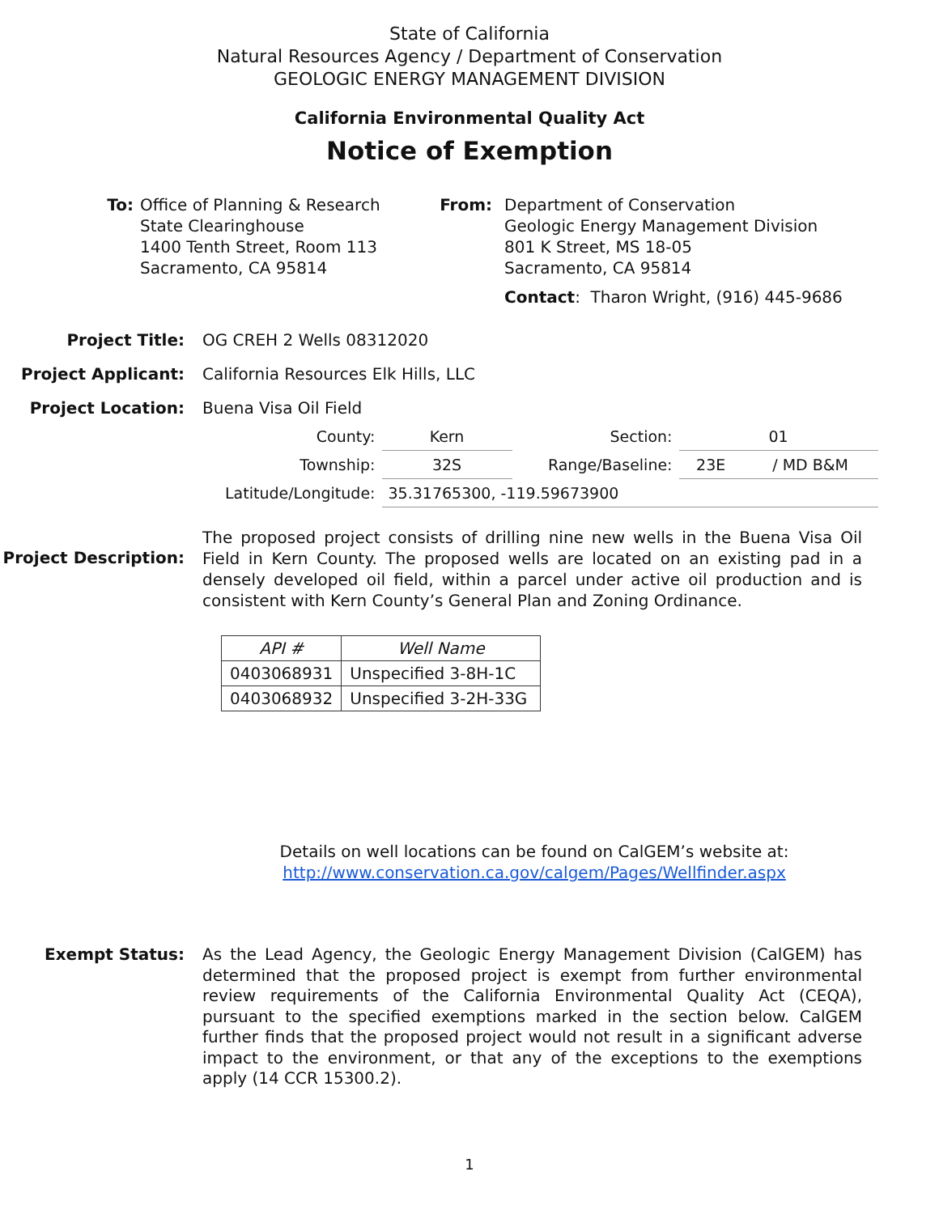State of California
Natural Resources Agency / Department of Conservation
GEOLOGIC ENERGY MANAGEMENT DIVISION
California Environmental Quality Act
Notice of Exemption
To: Office of Planning & Research
State Clearinghouse
1400 Tenth Street, Room 113
Sacramento, CA 95814
From: Department of Conservation
Geologic Energy Management Division
801 K Street, MS 18-05
Sacramento, CA 95814
Contact: Tharon Wright, (916) 445-9686
Project Title: OG CREH 2 Wells 08312020
Project Applicant: California Resources Elk Hills, LLC
Project Location: Buena Visa Oil Field
| County: | Kern | Section: | 01 | |
| Township: | 32S | Range/Baseline: | 23E | / MD B&M |
| Latitude/Longitude: | 35.31765300, -119.59673900 | | | |
Project Description:
The proposed project consists of drilling nine new wells in the Buena Visa Oil Field in Kern County. The proposed wells are located on an existing pad in a densely developed oil field, within a parcel under active oil production and is consistent with Kern County’s General Plan and Zoning Ordinance.
| API # | Well Name |
| --- | --- |
| 0403068931 | Unspecified 3-8H-1C |
| 0403068932 | Unspecified 3-2H-33G |
Details on well locations can be found on CalGEM’s website at:
http://www.conservation.ca.gov/calgem/Pages/Wellfinder.aspx
Exempt Status:
As the Lead Agency, the Geologic Energy Management Division (CalGEM) has determined that the proposed project is exempt from further environmental review requirements of the California Environmental Quality Act (CEQA), pursuant to the specified exemptions marked in the section below. CalGEM further finds that the proposed project would not result in a significant adverse impact to the environment, or that any of the exceptions to the exemptions apply (14 CCR 15300.2).
1